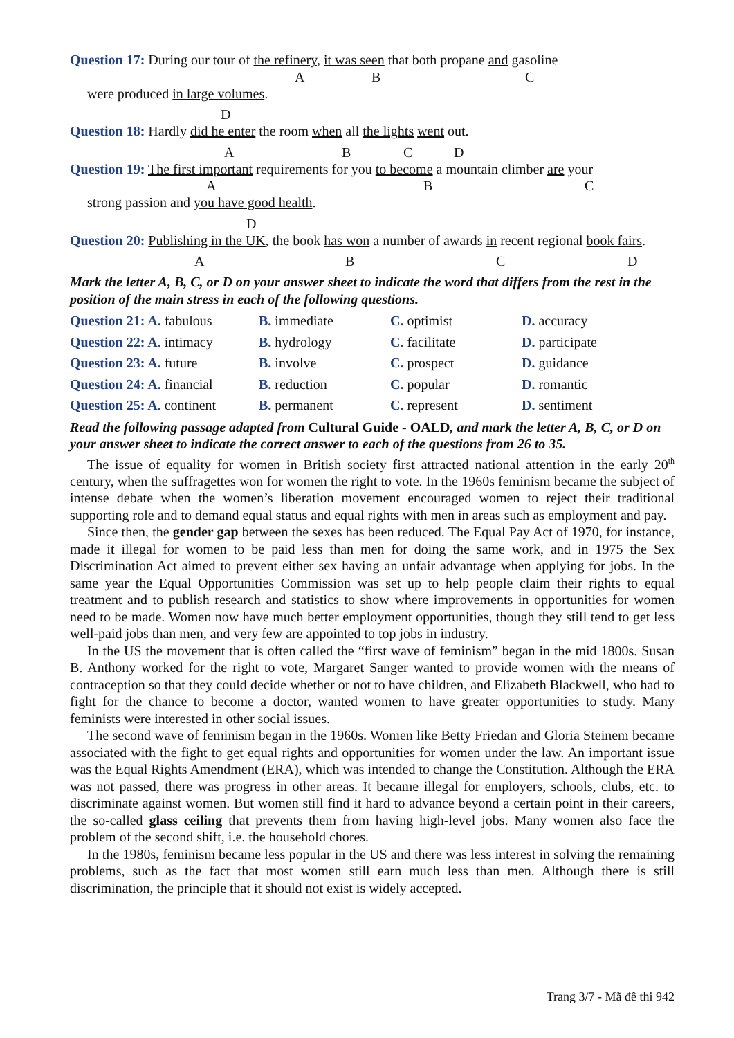Question 17: During our tour of the refinery, it was seen that both propane and gasoline
A B C
were produced in large volumes.
D
Question 18: Hardly did he enter the room when all the lights went out.
A B C D
Question 19: The first important requirements for you to become a mountain climber are your
A B C
strong passion and you have good health.
D
Question 20: Publishing in the UK, the book has won a number of awards in recent regional book fairs.
A B C D
Mark the letter A, B, C, or D on your answer sheet to indicate the word that differs from the rest in the position of the main stress in each of the following questions.
| Question 21: A. fabulous | B. immediate | C. optimist | D. accuracy |
| Question 22: A. intimacy | B. hydrology | C. facilitate | D. participate |
| Question 23: A. future | B. involve | C. prospect | D. guidance |
| Question 24: A. financial | B. reduction | C. popular | D. romantic |
| Question 25: A. continent | B. permanent | C. represent | D. sentiment |
Read the following passage adapted from Cultural Guide - OALD, and mark the letter A, B, C, or D on your answer sheet to indicate the correct answer to each of the questions from 26 to 35.
The issue of equality for women in British society first attracted national attention in the early 20<sup>th</sup> century, when the suffragettes won for women the right to vote. In the 1960s feminism became the subject of intense debate when the women’s liberation movement encouraged women to reject their traditional supporting role and to demand equal status and equal rights with men in areas such as employment and pay.
Since then, the gender gap between the sexes has been reduced. The Equal Pay Act of 1970, for instance, made it illegal for women to be paid less than men for doing the same work, and in 1975 the Sex Discrimination Act aimed to prevent either sex having an unfair advantage when applying for jobs. In the same year the Equal Opportunities Commission was set up to help people claim their rights to equal treatment and to publish research and statistics to show where improvements in opportunities for women need to be made. Women now have much better employment opportunities, though they still tend to get less well-paid jobs than men, and very few are appointed to top jobs in industry.
In the US the movement that is often called the “first wave of feminism” began in the mid 1800s. Susan B. Anthony worked for the right to vote, Margaret Sanger wanted to provide women with the means of contraception so that they could decide whether or not to have children, and Elizabeth Blackwell, who had to fight for the chance to become a doctor, wanted women to have greater opportunities to study. Many feminists were interested in other social issues.
The second wave of feminism began in the 1960s. Women like Betty Friedan and Gloria Steinem became associated with the fight to get equal rights and opportunities for women under the law. An important issue was the Equal Rights Amendment (ERA), which was intended to change the Constitution. Although the ERA was not passed, there was progress in other areas. It became illegal for employers, schools, clubs, etc. to discriminate against women. But women still find it hard to advance beyond a certain point in their careers, the so-called glass ceiling that prevents them from having high-level jobs. Many women also face the problem of the second shift, i.e. the household chores.
In the 1980s, feminism became less popular in the US and there was less interest in solving the remaining problems, such as the fact that most women still earn much less than men. Although there is still discrimination, the principle that it should not exist is widely accepted.
Trang 3/7 - Mã đề thi 942